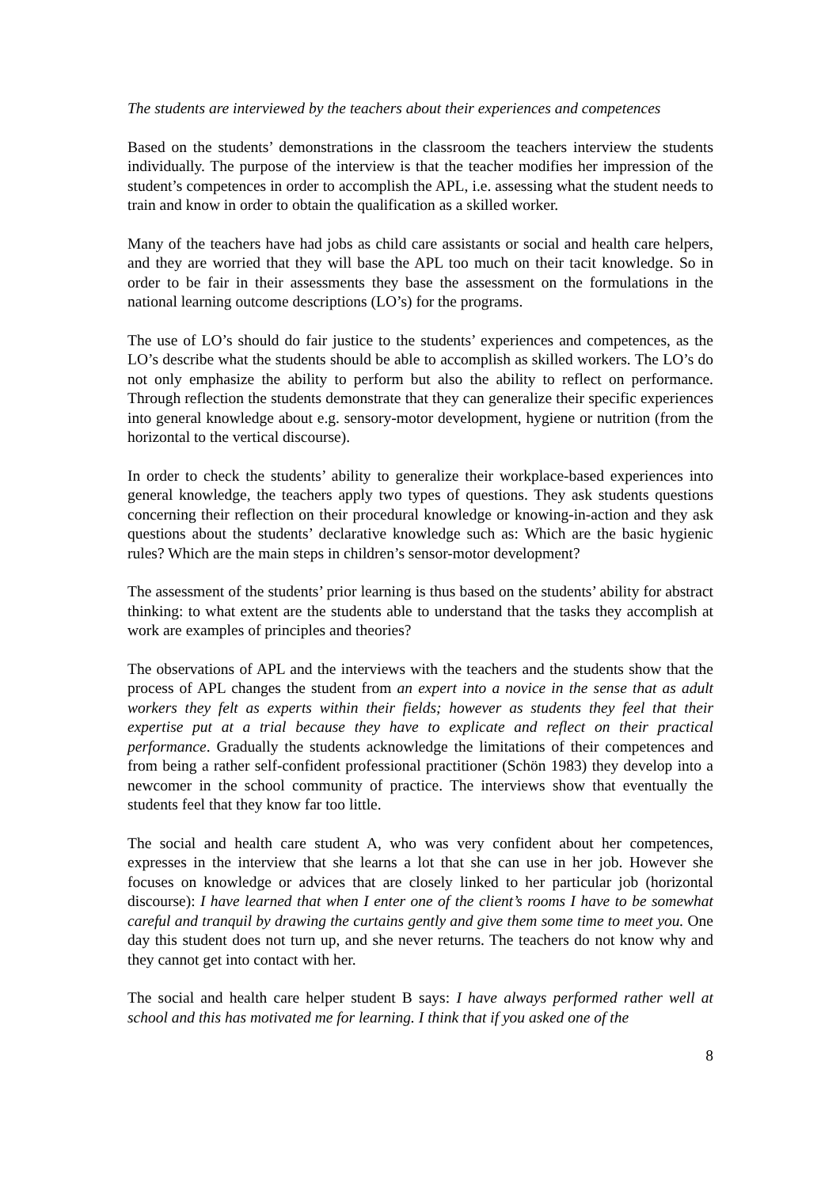The students are interviewed by the teachers about their experiences and competences
Based on the students’ demonstrations in the classroom the teachers interview the students individually. The purpose of the interview is that the teacher modifies her impression of the student’s competences in order to accomplish the APL, i.e. assessing what the student needs to train and know in order to obtain the qualification as a skilled worker.
Many of the teachers have had jobs as child care assistants or social and health care helpers, and they are worried that they will base the APL too much on their tacit knowledge. So in order to be fair in their assessments they base the assessment on the formulations in the national learning outcome descriptions (LO’s) for the programs.
The use of LO’s should do fair justice to the students’ experiences and competences, as the LO’s describe what the students should be able to accomplish as skilled workers. The LO’s do not only emphasize the ability to perform but also the ability to reflect on performance. Through reflection the students demonstrate that they can generalize their specific experiences into general knowledge about e.g. sensory-motor development, hygiene or nutrition (from the horizontal to the vertical discourse).
In order to check the students’ ability to generalize their workplace-based experiences into general knowledge, the teachers apply two types of questions. They ask students questions concerning their reflection on their procedural knowledge or knowing-in-action and they ask questions about the students’ declarative knowledge such as: Which are the basic hygienic rules? Which are the main steps in children’s sensor-motor development?
The assessment of the students’ prior learning is thus based on the students’ ability for abstract thinking: to what extent are the students able to understand that the tasks they accomplish at work are examples of principles and theories?
The observations of APL and the interviews with the teachers and the students show that the process of APL changes the student from an expert into a novice in the sense that as adult workers they felt as experts within their fields; however as students they feel that their expertise put at a trial because they have to explicate and reflect on their practical performance. Gradually the students acknowledge the limitations of their competences and from being a rather self-confident professional practitioner (Schön 1983) they develop into a newcomer in the school community of practice. The interviews show that eventually the students feel that they know far too little.
The social and health care student A, who was very confident about her competences, expresses in the interview that she learns a lot that she can use in her job. However she focuses on knowledge or advices that are closely linked to her particular job (horizontal discourse): I have learned that when I enter one of the client’s rooms I have to be somewhat careful and tranquil by drawing the curtains gently and give them some time to meet you. One day this student does not turn up, and she never returns. The teachers do not know why and they cannot get into contact with her.
The social and health care helper student B says: I have always performed rather well at school and this has motivated me for learning. I think that if you asked one of the
8